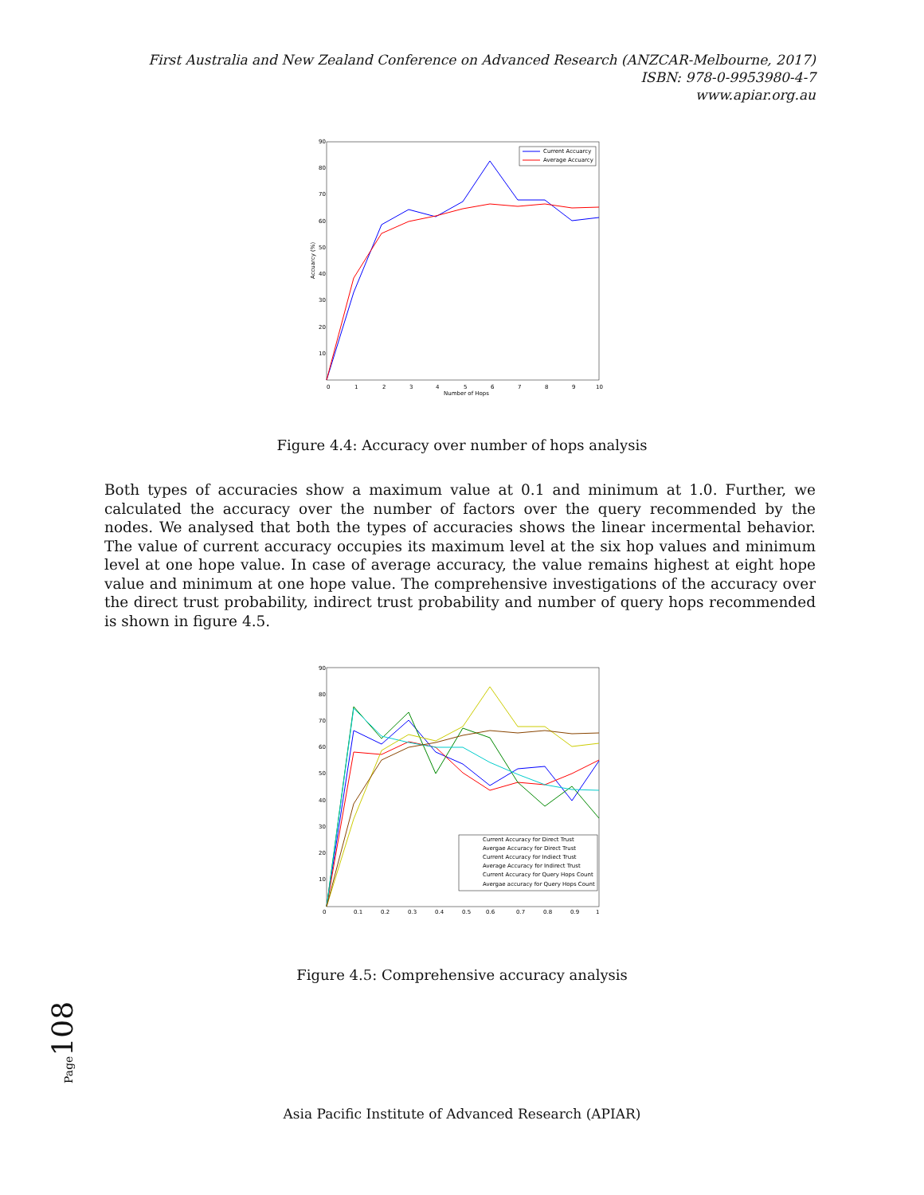First Australia and New Zealand Conference on Advanced Research (ANZCAR-Melbourne, 2017)
ISBN: 978-0-9953980-4-7
www.apiar.org.au
90
80
70
60
50
40
30
20
10
0
1
2
3
4
5
6
7
8
9
10
Number of Hops
Accuarcy (%)
Current Accuarcy
Average Accuarcy
Figure 4.4: Accuracy over number of hops analysis
Both types of accuracies show a maximum value at 0.1 and minimum at 1.0. Further, we calculated the accuracy over the number of factors over the query recommended by the nodes. We analysed that both the types of accuracies shows the linear incermental behavior. The value of current accuracy occupies its maximum level at the six hop values and minimum level at one hope value. In case of average accuracy, the value remains highest at eight hope value and minimum at one hope value. The comprehensive investigations of the accuracy over the direct trust probability, indirect trust probability and number of query hops recommended is shown in figure 4.5.
90
80
70
60
50
40
30
20
10
0
0.1
0.2
0.3
0.4
0.5
0.6
0.7
0.8
0.9
1
Current Accuracy for Direct Trust
Avergae Accuracy for Direct Trust
Current Accuracy for Indiect Trust
Average Accuracy for Indirect Trust
Current Accuracy for Query Hops Count
Avergae accuracy for Query Hops Count
Figure 4.5: Comprehensive accuracy analysis
Page108
Asia Pacific Institute of Advanced Research (APIAR)